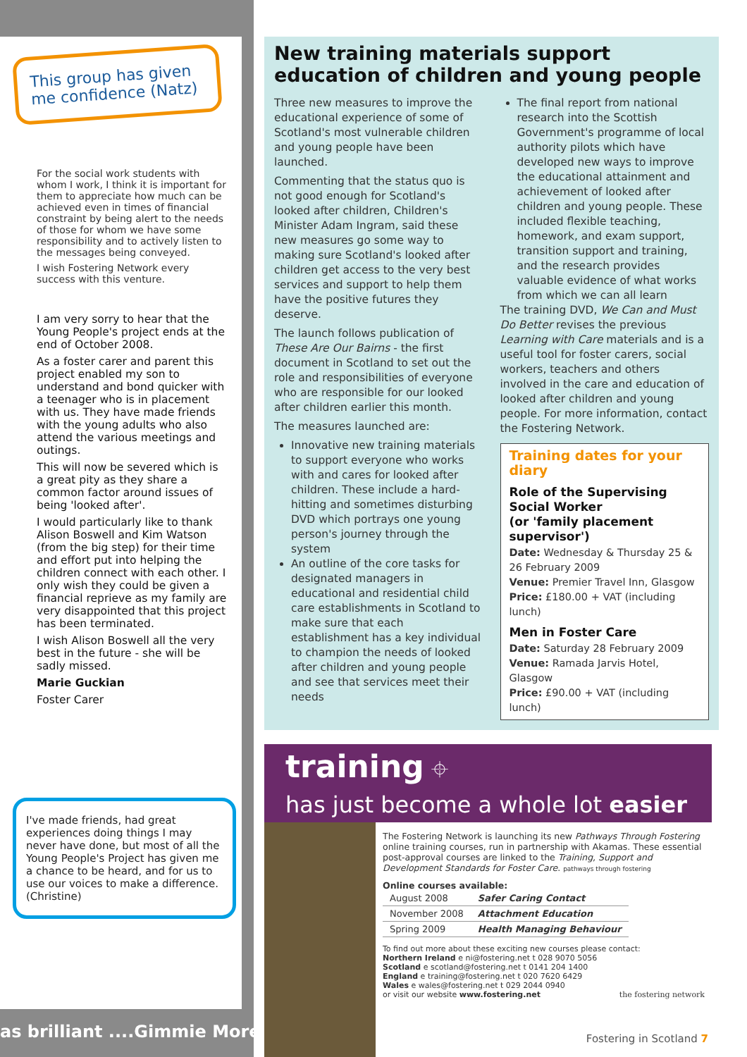This group has given me confidence (Natz)
For the social work students with whom I work, I think it is important for them to appreciate how much can be achieved even in times of financial constraint by being alert to the needs of those for whom we have some responsibility and to actively listen to the messages being conveyed.
I wish Fostering Network every success with this venture.
I am very sorry to hear that the Young People's project ends at the end of October 2008.
As a foster carer and parent this project enabled my son to understand and bond quicker with a teenager who is in placement with us. They have made friends with the young adults who also attend the various meetings and outings.
This will now be severed which is a great pity as they share a common factor around issues of being 'looked after'.
I would particularly like to thank Alison Boswell and Kim Watson (from the big step) for their time and effort put into helping the children connect with each other. I only wish they could be given a financial reprieve as my family are very disappointed that this project has been terminated.
I wish Alison Boswell all the very best in the future - she will be sadly missed.
Marie Guckian
Foster Carer
I've made friends, had great experiences doing things I may never have done, but most of all the Young People's Project has given me a chance to be heard, and for us to use our voices to make a difference. (Christine)
as brilliant ....Gimmie More!
New training materials support education of children and young people
Three new measures to improve the educational experience of some of Scotland's most vulnerable children and young people have been launched.
Commenting that the status quo is not good enough for Scotland's looked after children, Children's Minister Adam Ingram, said these new measures go some way to making sure Scotland's looked after children get access to the very best services and support to help them have the positive futures they deserve.
The launch follows publication of These Are Our Bairns - the first document in Scotland to set out the role and responsibilities of everyone who are responsible for our looked after children earlier this month.
The measures launched are:
Innovative new training materials to support everyone who works with and cares for looked after children. These include a hard-hitting and sometimes disturbing DVD which portrays one young person's journey through the system
An outline of the core tasks for designated managers in educational and residential child care establishments in Scotland to make sure that each establishment has a key individual to champion the needs of looked after children and young people and see that services meet their needs
The final report from national research into the Scottish Government's programme of local authority pilots which have developed new ways to improve the educational attainment and achievement of looked after children and young people. These included flexible teaching, homework, and exam support, transition support and training, and the research provides valuable evidence of what works from which we can all learn
The training DVD, We Can and Must Do Better revises the previous Learning with Care materials and is a useful tool for foster carers, social workers, teachers and others involved in the care and education of looked after children and young people. For more information, contact the Fostering Network.
Training dates for your diary
Role of the Supervising Social Worker
(or 'family placement supervisor')
Date: Wednesday & Thursday 25 & 26 February 2009
Venue: Premier Travel Inn, Glasgow
Price: £180.00 + VAT (including lunch)
Men in Foster Care
Date: Saturday 28 February 2009
Venue: Ramada Jarvis Hotel, Glasgow
Price: £90.00 + VAT (including lunch)
training ⌖
has just become a whole lot easier
The Fostering Network is launching its new Pathways Through Fostering online training courses, run in partnership with Akamas. These essential post-approval courses are linked to the Training, Support and Development Standards for Foster Care. pathways through fostering
Online courses available:
| August 2008 | Safer Caring Contact |
| November 2008 | Attachment Education |
| Spring 2009 | Health Managing Behaviour |
To find out more about these exciting new courses please contact:
Northern Ireland e ni@fostering.net t 028 9070 5056
Scotland e scotland@fostering.net t 0141 204 1400
England e training@fostering.net t 020 7620 6429
Wales e wales@fostering.net t 029 2044 0940
or visit our website www.fostering.net the fostering network
Fostering in Scotland 7